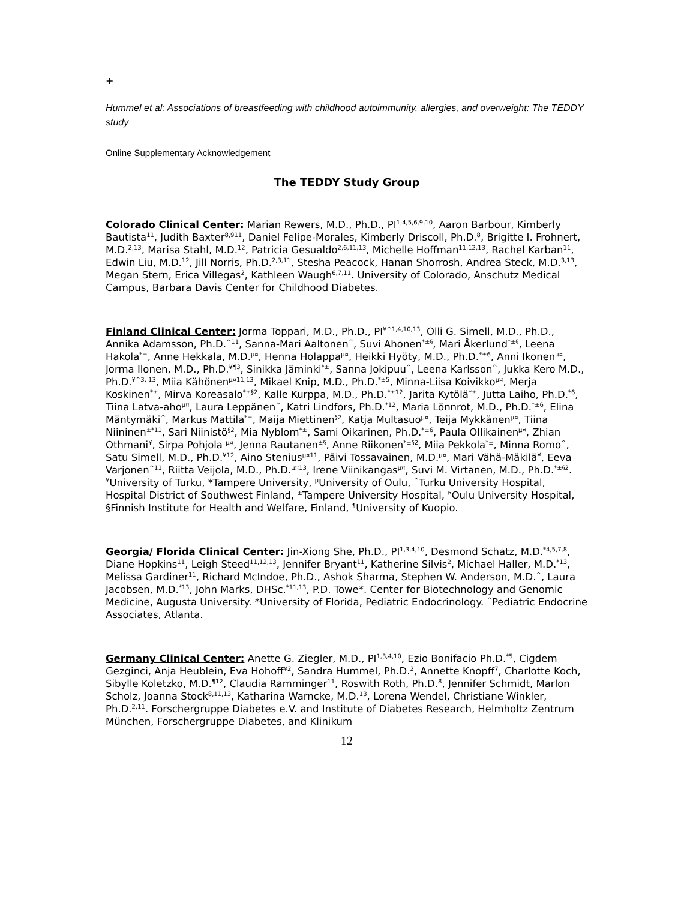+
Hummel et al: Associations of breastfeeding with childhood autoimmunity, allergies, and overweight: The TEDDY study
Online Supplementary Acknowledgement
The TEDDY Study Group
Colorado Clinical Center: Marian Rewers, M.D., Ph.D., PI<sup>1,4,5,6,9,10</sup>, Aaron Barbour, Kimberly Bautista<sup>11</sup>, Judith Baxter<sup>8,911</sup>, Daniel Felipe-Morales, Kimberly Driscoll, Ph.D.<sup>8</sup>, Brigitte I. Frohnert, M.D.<sup>2,13</sup>, Marisa Stahl, M.D.<sup>12</sup>, Patricia Gesualdo<sup>2,6,11,13</sup>, Michelle Hoffman<sup>11,12,13</sup>, Rachel Karban<sup>11</sup>, Edwin Liu, M.D.<sup>12</sup>, Jill Norris, Ph.D.<sup>2,3,11</sup>, Stesha Peacock, Hanan Shorrosh, Andrea Steck, M.D.<sup>3,13</sup>, Megan Stern, Erica Villegas<sup>2</sup>, Kathleen Waugh<sup>6,7,11</sup>. University of Colorado, Anschutz Medical Campus, Barbara Davis Center for Childhood Diabetes.
Finland Clinical Center: Jorma Toppari, M.D., Ph.D., PI<sup>¥^1,4,10,13</sup>, Olli G. Simell, M.D., Ph.D., Annika Adamsson, Ph.D.<sup>^11</sup>, Sanna-Mari Aaltonen<sup>^</sup>, Suvi Ahonen<sup>*±§</sup>, Mari Åkerlund<sup>*±§</sup>, Leena Hakola<sup>*±</sup>, Anne Hekkala, M.D.<sup>µ¤</sup>, Henna Holappa<sup>µ¤</sup>, Heikki Hyöty, M.D., Ph.D.<sup>*±6</sup>, Anni Ikonen<sup>µ¤</sup>, Jorma Ilonen, M.D., Ph.D.<sup>¥¶3</sup>, Sinikka Jäminki<sup>*±</sup>, Sanna Jokipuu<sup>^</sup>, Leena Karlsson<sup>^</sup>, Jukka Kero M.D., Ph.D.<sup>¥^3, 13</sup>, Miia Kähönen<sup>µ¤11,13</sup>, Mikael Knip, M.D., Ph.D.<sup>*±5</sup>, Minna-Liisa Koivikko<sup>µ¤</sup>, Merja Koskinen<sup>*±</sup>, Mirva Koreasalo<sup>*±§2</sup>, Kalle Kurppa, M.D., Ph.D.<sup>*±12</sup>, Jarita Kytölä<sup>*±</sup>, Jutta Laiho, Ph.D.<sup>*6</sup>, Tiina Latva-aho<sup>µ¤</sup>, Laura Leppänen<sup>^</sup>, Katri Lindfors, Ph.D.<sup>*12</sup>, Maria Lönnrot, M.D., Ph.D.<sup>*±6</sup>, Elina Mäntymäki<sup>^</sup>, Markus Mattila<sup>*±</sup>, Maija Miettinen<sup>§2</sup>, Katja Multasuo<sup>µ¤</sup>, Teija Mykkänen<sup>µ¤</sup>, Tiina Niininen<sup>±*11</sup>, Sari Niinistö<sup>§2</sup>, Mia Nyblom<sup>*±</sup>, Sami Oikarinen, Ph.D.<sup>*±6</sup>, Paula Ollikainen<sup>µ¤</sup>, Zhian Othmani<sup>¥</sup>, Sirpa Pohjola <sup>µ¤</sup>, Jenna Rautanen<sup>±§</sup>, Anne Riikonen<sup>*±§2</sup>, Miia Pekkola<sup>*±</sup>, Minna Romo<sup>^</sup>, Satu Simell, M.D., Ph.D.<sup>¥12</sup>, Aino Stenius<sup>µ¤11</sup>, Päivi Tossavainen, M.D.<sup>µ¤</sup>, Mari Vähä-Mäkilä<sup>¥</sup>, Eeva Varjonen<sup>^11</sup>, Riitta Veijola, M.D., Ph.D.<sup>µ¤13</sup>, Irene Viinikangas<sup>µ¤</sup>, Suvi M. Virtanen, M.D., Ph.D.<sup>*±§2</sup>. <sup>¥</sup>University of Turku, *Tampere University, <sup>µ</sup>University of Oulu, <sup>^</sup>Turku University Hospital, Hospital District of Southwest Finland, <sup>±</sup>Tampere University Hospital, <sup>¤</sup>Oulu University Hospital, §Finnish Institute for Health and Welfare, Finland, <sup>¶</sup>University of Kuopio.
Georgia/ Florida Clinical Center: Jin-Xiong She, Ph.D., PI<sup>1,3,4,10</sup>, Desmond Schatz, M.D.<sup>*4,5,7,8</sup>, Diane Hopkins<sup>11</sup>, Leigh Steed<sup>11,12,13</sup>, Jennifer Bryant<sup>11</sup>, Katherine Silvis<sup>2</sup>, Michael Haller, M.D.<sup>*13</sup>, Melissa Gardiner<sup>11</sup>, Richard McIndoe, Ph.D., Ashok Sharma, Stephen W. Anderson, M.D.<sup>^</sup>, Laura Jacobsen, M.D.<sup>*13</sup>, John Marks, DHSc.<sup>*11,13</sup>, P.D. Towe*. Center for Biotechnology and Genomic Medicine, Augusta University. *University of Florida, Pediatric Endocrinology. <sup>^</sup>Pediatric Endocrine Associates, Atlanta.
Germany Clinical Center: Anette G. Ziegler, M.D., PI<sup>1,3,4,10</sup>, Ezio Bonifacio Ph.D.<sup>*5</sup>, Cigdem Gezginci, Anja Heublein, Eva Hohoff<sup>¥2</sup>, Sandra Hummel, Ph.D.<sup>2</sup>, Annette Knopff<sup>7</sup>, Charlotte Koch, Sibylle Koletzko, M.D.<sup>¶12</sup>, Claudia Ramminger<sup>11</sup>, Roswith Roth, Ph.D.<sup>8</sup>, Jennifer Schmidt, Marlon Scholz, Joanna Stock<sup>8,11,13</sup>, Katharina Warncke, M.D.<sup>13</sup>, Lorena Wendel, Christiane Winkler, Ph.D.<sup>2,11</sup>. Forschergruppe Diabetes e.V. and Institute of Diabetes Research, Helmholtz Zentrum München, Forschergruppe Diabetes, and Klinikum
12